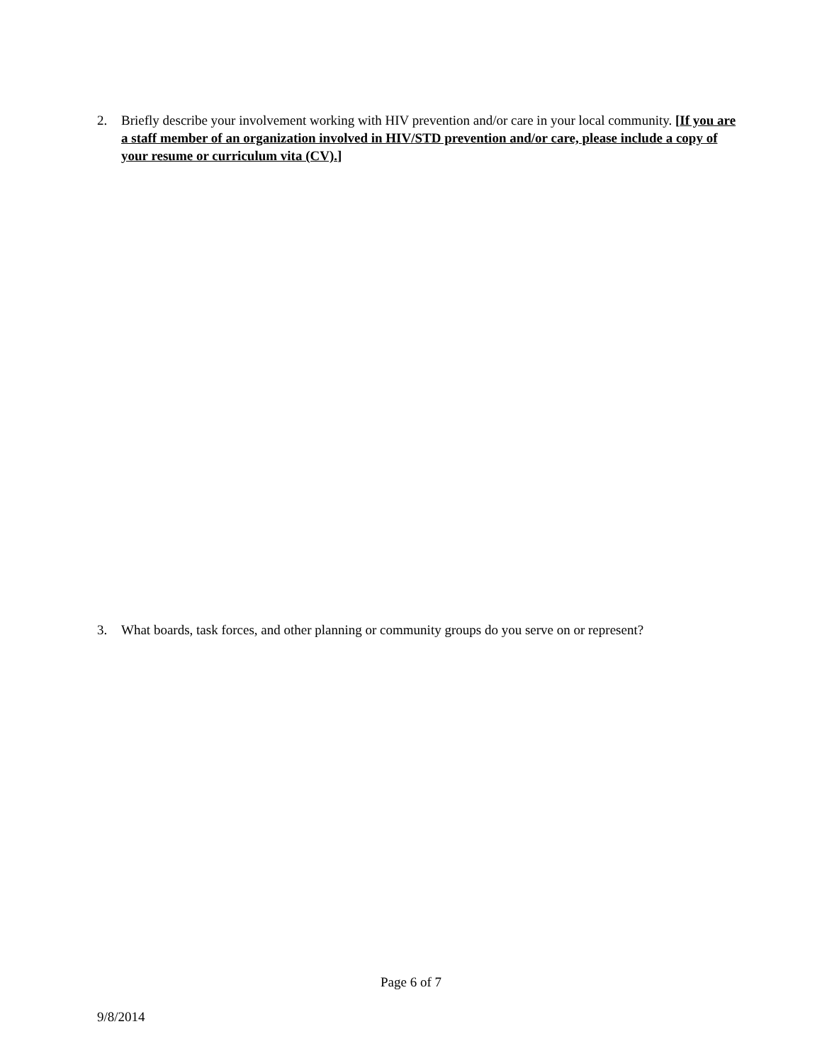2. Briefly describe your involvement working with HIV prevention and/or care in your local community. [If you are a staff member of an organization involved in HIV/STD prevention and/or care, please include a copy of your resume or curriculum vita (CV).]
3. What boards, task forces, and other planning or community groups do you serve on or represent?
Page 6 of 7
9/8/2014